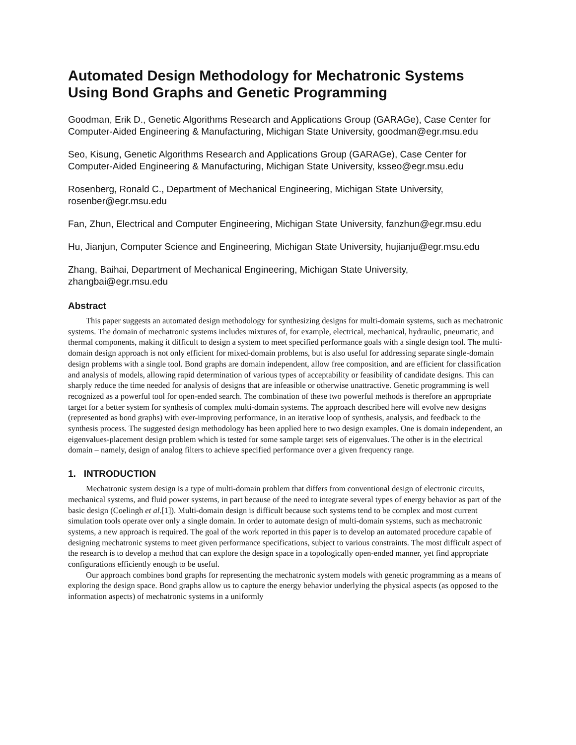Automated Design Methodology for Mechatronic Systems Using Bond Graphs and Genetic Programming
Goodman, Erik D., Genetic Algorithms Research and Applications Group (GARAGe), Case Center for Computer-Aided Engineering & Manufacturing, Michigan State University, goodman@egr.msu.edu
Seo, Kisung, Genetic Algorithms Research and Applications Group (GARAGe), Case Center for Computer-Aided Engineering & Manufacturing, Michigan State University, ksseo@egr.msu.edu
Rosenberg, Ronald C., Department of Mechanical Engineering, Michigan State University, rosenber@egr.msu.edu
Fan, Zhun, Electrical and Computer Engineering, Michigan State University, fanzhun@egr.msu.edu
Hu, Jianjun, Computer Science and Engineering, Michigan State University, hujianju@egr.msu.edu
Zhang, Baihai, Department of Mechanical Engineering, Michigan State University, zhangbai@egr.msu.edu
Abstract
This paper suggests an automated design methodology for synthesizing designs for multi-domain systems, such as mechatronic systems. The domain of mechatronic systems includes mixtures of, for example, electrical, mechanical, hydraulic, pneumatic, and thermal components, making it difficult to design a system to meet specified performance goals with a single design tool. The multi-domain design approach is not only efficient for mixed-domain problems, but is also useful for addressing separate single-domain design problems with a single tool. Bond graphs are domain independent, allow free composition, and are efficient for classification and analysis of models, allowing rapid determination of various types of acceptability or feasibility of candidate designs. This can sharply reduce the time needed for analysis of designs that are infeasible or otherwise unattractive. Genetic programming is well recognized as a powerful tool for open-ended search. The combination of these two powerful methods is therefore an appropriate target for a better system for synthesis of complex multi-domain systems. The approach described here will evolve new designs (represented as bond graphs) with ever-improving performance, in an iterative loop of synthesis, analysis, and feedback to the synthesis process. The suggested design methodology has been applied here to two design examples. One is domain independent, an eigenvalues-placement design problem which is tested for some sample target sets of eigenvalues. The other is in the electrical domain – namely, design of analog filters to achieve specified performance over a given frequency range.
1. INTRODUCTION
Mechatronic system design is a type of multi-domain problem that differs from conventional design of electronic circuits, mechanical systems, and fluid power systems, in part because of the need to integrate several types of energy behavior as part of the basic design (Coelingh et al.[1]). Multi-domain design is difficult because such systems tend to be complex and most current simulation tools operate over only a single domain. In order to automate design of multi-domain systems, such as mechatronic systems, a new approach is required. The goal of the work reported in this paper is to develop an automated procedure capable of designing mechatronic systems to meet given performance specifications, subject to various constraints. The most difficult aspect of the research is to develop a method that can explore the design space in a topologically open-ended manner, yet find appropriate configurations efficiently enough to be useful.
Our approach combines bond graphs for representing the mechatronic system models with genetic programming as a means of exploring the design space. Bond graphs allow us to capture the energy behavior underlying the physical aspects (as opposed to the information aspects) of mechatronic systems in a uniformly